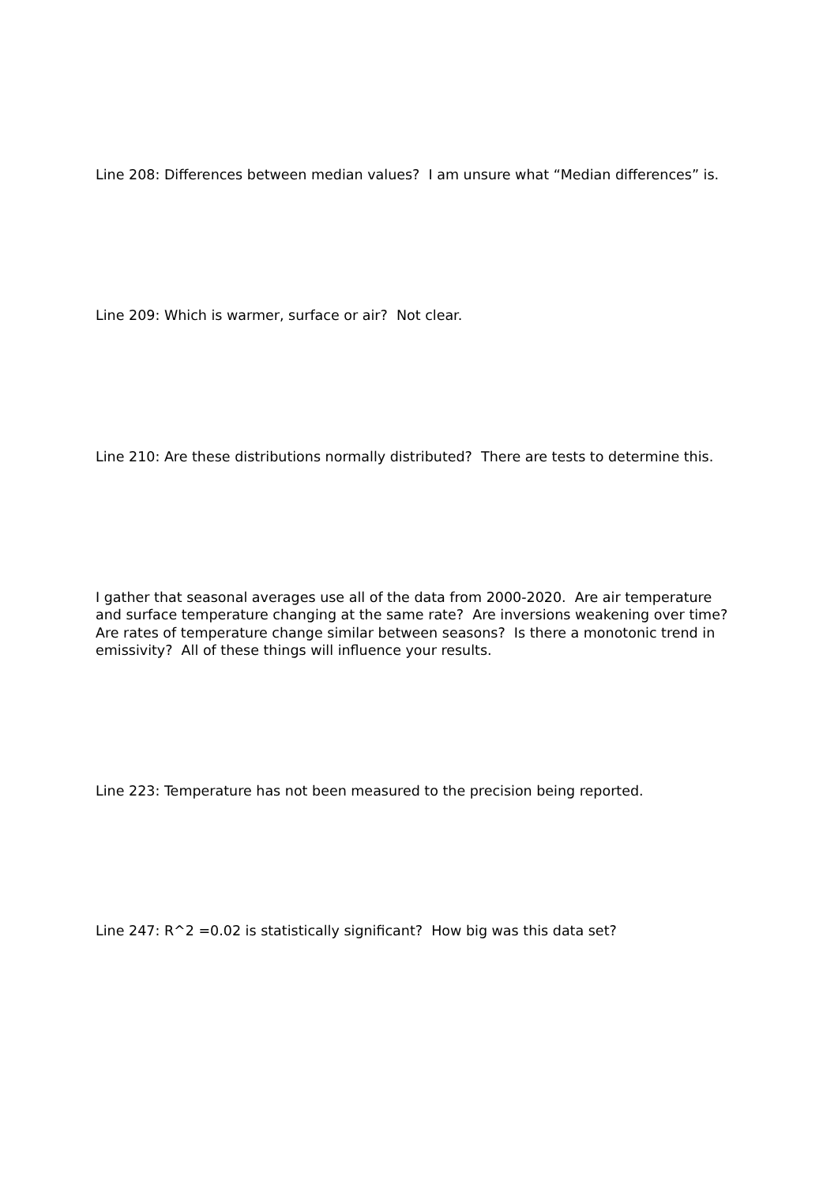Line 208: Differences between median values? I am unsure what “Median differences” is.
Line 209: Which is warmer, surface or air? Not clear.
Line 210: Are these distributions normally distributed? There are tests to determine this.
I gather that seasonal averages use all of the data from 2000-2020. Are air temperature and surface temperature changing at the same rate? Are inversions weakening over time? Are rates of temperature change similar between seasons? Is there a monotonic trend in emissivity? All of these things will influence your results.
Line 223: Temperature has not been measured to the precision being reported.
Line 247: R^2 =0.02 is statistically significant? How big was this data set?